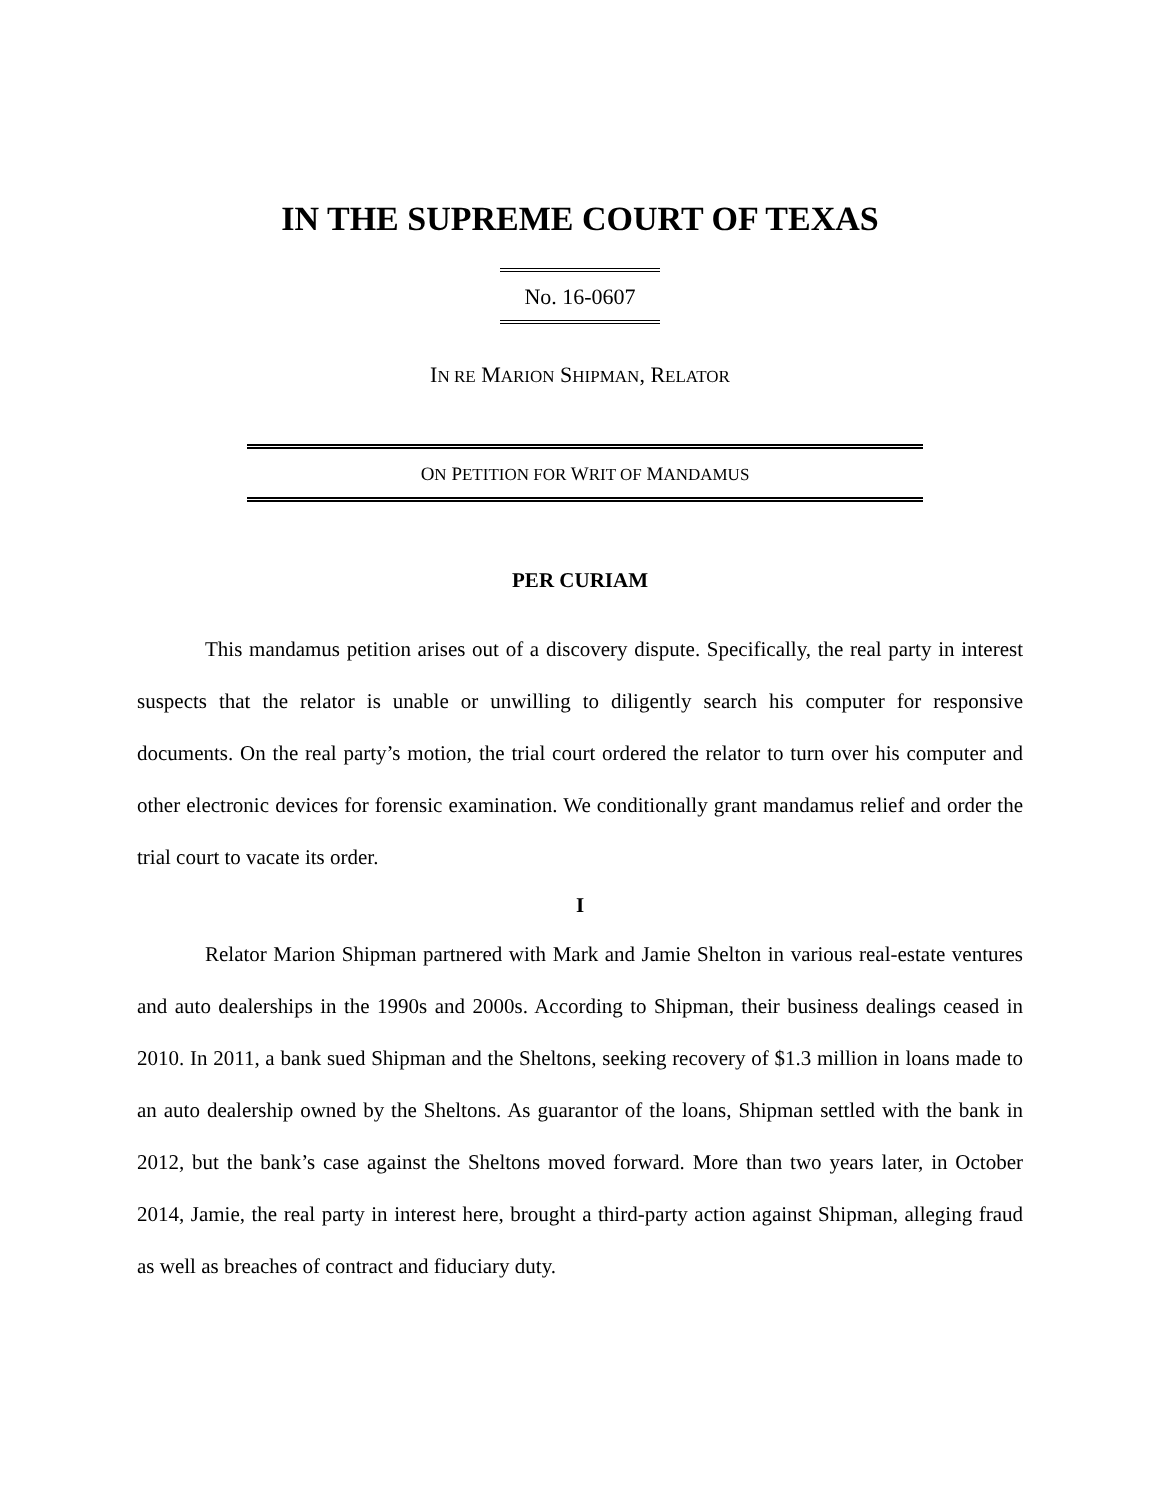IN THE SUPREME COURT OF TEXAS
No. 16-0607
IN RE MARION SHIPMAN, RELATOR
ON PETITION FOR WRIT OF MANDAMUS
PER CURIAM
This mandamus petition arises out of a discovery dispute. Specifically, the real party in interest suspects that the relator is unable or unwilling to diligently search his computer for responsive documents. On the real party’s motion, the trial court ordered the relator to turn over his computer and other electronic devices for forensic examination. We conditionally grant mandamus relief and order the trial court to vacate its order.
I
Relator Marion Shipman partnered with Mark and Jamie Shelton in various real-estate ventures and auto dealerships in the 1990s and 2000s. According to Shipman, their business dealings ceased in 2010. In 2011, a bank sued Shipman and the Sheltons, seeking recovery of $1.3 million in loans made to an auto dealership owned by the Sheltons. As guarantor of the loans, Shipman settled with the bank in 2012, but the bank’s case against the Sheltons moved forward. More than two years later, in October 2014, Jamie, the real party in interest here, brought a third-party action against Shipman, alleging fraud as well as breaches of contract and fiduciary duty.